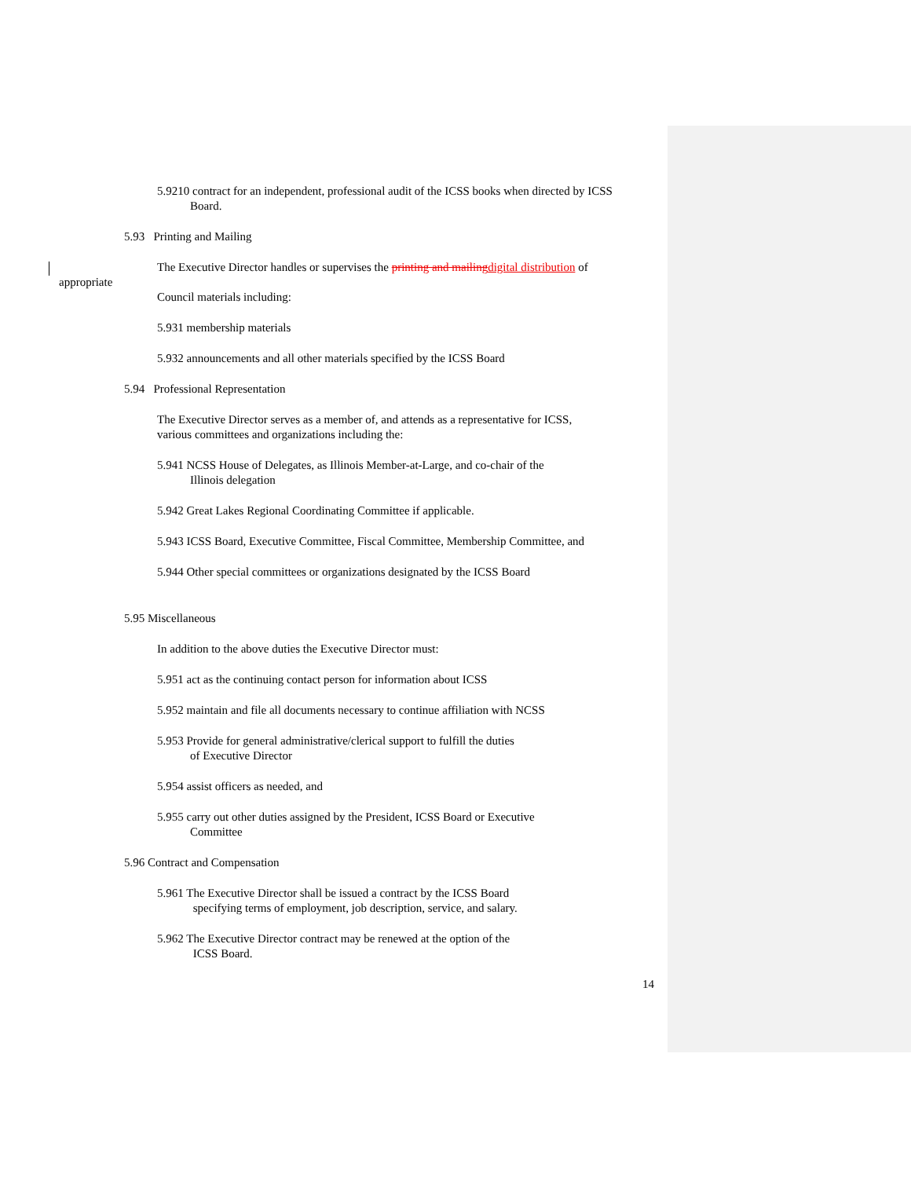5.9210 contract for an independent, professional audit of the ICSS books when directed by ICSS Board.
5.93 Printing and Mailing
The Executive Director handles or supervises the printing and mailing digital distribution of
appropriate
Council materials including:
5.931 membership materials
5.932 announcements and all other materials specified by the ICSS Board
5.94 Professional Representation
The Executive Director serves as a member of, and attends as a representative for ICSS,
various committees and organizations including the:
5.941 NCSS House of Delegates, as Illinois Member-at-Large, and co-chair of the
Illinois delegation
5.942 Great Lakes Regional Coordinating Committee if applicable.
5.943 ICSS Board, Executive Committee, Fiscal Committee, Membership Committee, and
5.944 Other special committees or organizations designated by the ICSS Board
5.95 Miscellaneous
In addition to the above duties the Executive Director must:
5.951 act as the continuing contact person for information about ICSS
5.952 maintain and file all documents necessary to continue affiliation with NCSS
5.953 Provide for general administrative/clerical support to fulfill the duties
of Executive Director
5.954 assist officers as needed, and
5.955 carry out other duties assigned by the President, ICSS Board or Executive
Committee
5.96 Contract and Compensation
5.961 The Executive Director shall be issued a contract by the ICSS Board
specifying terms of employment, job description, service, and salary.
5.962 The Executive Director contract may be renewed at the option of the
ICSS Board.
14